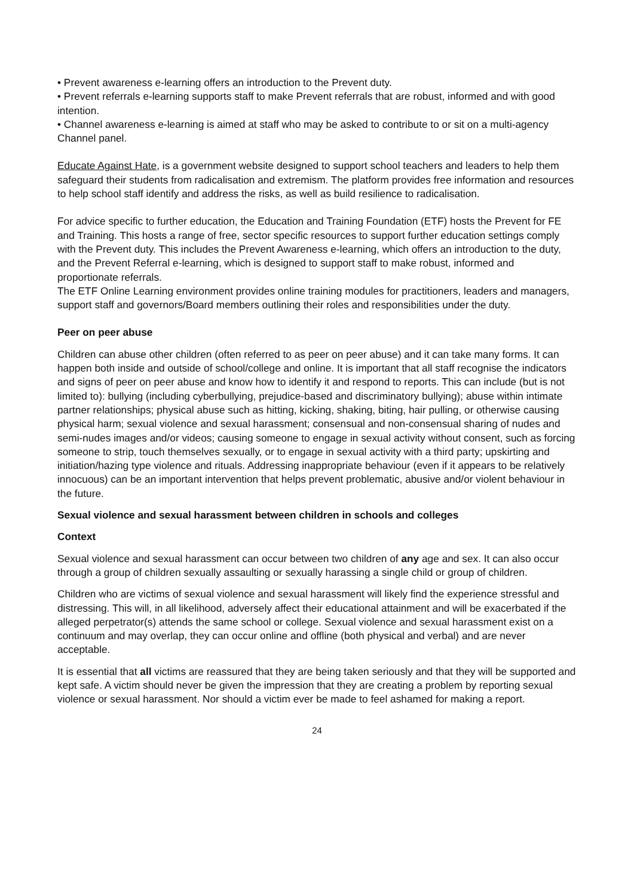• Prevent awareness e-learning offers an introduction to the Prevent duty.
• Prevent referrals e-learning supports staff to make Prevent referrals that are robust, informed and with good intention.
• Channel awareness e-learning is aimed at staff who may be asked to contribute to or sit on a multi-agency Channel panel.
Educate Against Hate, is a government website designed to support school teachers and leaders to help them safeguard their students from radicalisation and extremism. The platform provides free information and resources to help school staff identify and address the risks, as well as build resilience to radicalisation.
For advice specific to further education, the Education and Training Foundation (ETF) hosts the Prevent for FE and Training. This hosts a range of free, sector specific resources to support further education settings comply with the Prevent duty. This includes the Prevent Awareness e-learning, which offers an introduction to the duty, and the Prevent Referral e-learning, which is designed to support staff to make robust, informed and proportionate referrals.
The ETF Online Learning environment provides online training modules for practitioners, leaders and managers, support staff and governors/Board members outlining their roles and responsibilities under the duty.
Peer on peer abuse
Children can abuse other children (often referred to as peer on peer abuse) and it can take many forms. It can happen both inside and outside of school/college and online. It is important that all staff recognise the indicators and signs of peer on peer abuse and know how to identify it and respond to reports. This can include (but is not limited to): bullying (including cyberbullying, prejudice-based and discriminatory bullying); abuse within intimate partner relationships; physical abuse such as hitting, kicking, shaking, biting, hair pulling, or otherwise causing physical harm; sexual violence and sexual harassment; consensual and non-consensual sharing of nudes and semi-nudes images and/or videos; causing someone to engage in sexual activity without consent, such as forcing someone to strip, touch themselves sexually, or to engage in sexual activity with a third party; upskirting and initiation/hazing type violence and rituals. Addressing inappropriate behaviour (even if it appears to be relatively innocuous) can be an important intervention that helps prevent problematic, abusive and/or violent behaviour in the future.
Sexual violence and sexual harassment between children in schools and colleges
Context
Sexual violence and sexual harassment can occur between two children of any age and sex. It can also occur through a group of children sexually assaulting or sexually harassing a single child or group of children.
Children who are victims of sexual violence and sexual harassment will likely find the experience stressful and distressing. This will, in all likelihood, adversely affect their educational attainment and will be exacerbated if the alleged perpetrator(s) attends the same school or college. Sexual violence and sexual harassment exist on a continuum and may overlap, they can occur online and offline (both physical and verbal) and are never acceptable.
It is essential that all victims are reassured that they are being taken seriously and that they will be supported and kept safe. A victim should never be given the impression that they are creating a problem by reporting sexual violence or sexual harassment. Nor should a victim ever be made to feel ashamed for making a report.
24